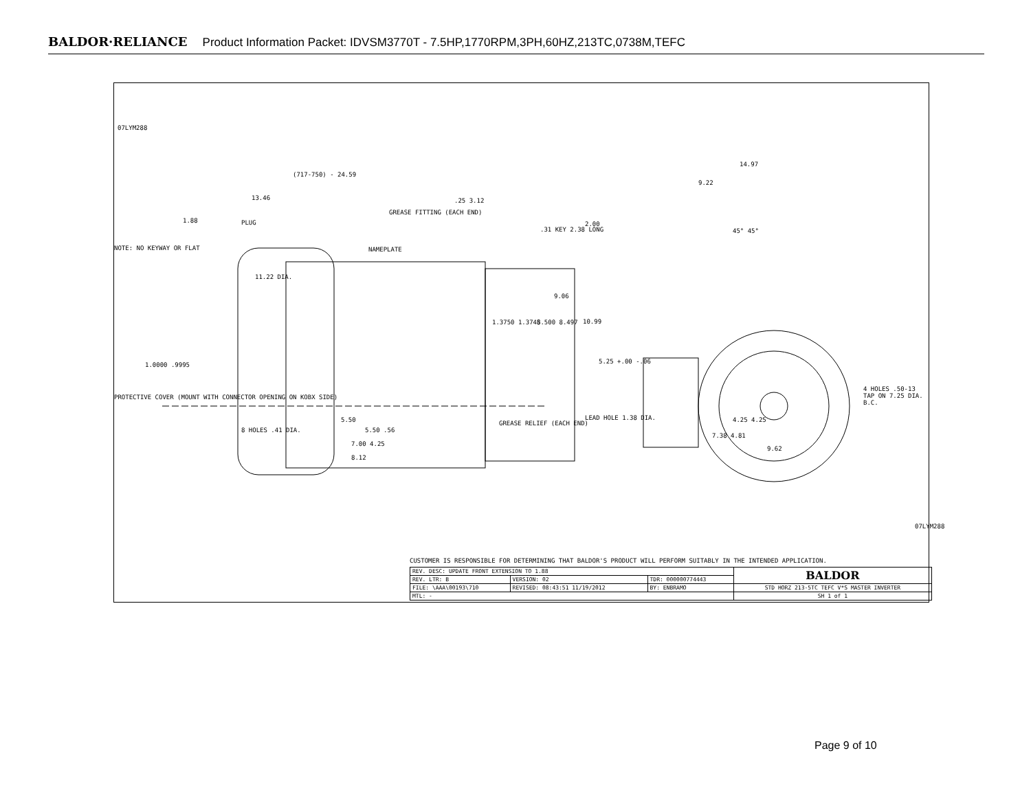BALDOR·RELIANCE Product Information Packet: IDVSM3770T - 7.5HP,1770RPM,3PH,60HZ,213TC,0738M,TEFC
07LYM288
(717-750) - 24.59
13.46 .25 3.12
1.88 PLUG
GREASE FITTING (EACH END)
.31 KEY 2.38 LONG
NOTE: NO KEYWAY OR FLAT
11.22 DIA.
NAMEPLATE
9.06
1.3750 1.3745 8.500 8.497
1.0000 .9995
PROTECTIVE COVER (MOUNT WITH CONNECTOR OPENING ON KOBX SIDE)
5.50 GREASE RELIEF (EACH END)
8 HOLES .41 DIA. 5.50 .56
7.00 4.25
8.12
14.97
9.22
2.00
45° 45°
10.99
5.25 +.00 -.06
4 HOLES .50-13 TAP ON 7.25 DIA. B.C.
LEAD HOLE 1.38 DIA. 4.25 4.25
7.38 4.81
9.62
07LYM288
CUSTOMER IS RESPONSIBLE FOR DETERMINING THAT BALDOR'S PRODUCT WILL PERFORM SUITABLY IN THE INTENDED APPLICATION.
| REV. DESC: UPDATE FRONT EXTENSION TO 1.88 | | | BALDOR |
| REV. LTR: B | VERSION: 02 | TDR: 000000774443 | |
| FILE: \AAA\00193\710 | REVISED: 08:43:51 11/19/2012 | BY: ENBRAMO | STD HORZ 213-5TC TEFC V*S MASTER INVERTER |
| MTL: - | | | SH 1 of 1 |
Page 9 of 10